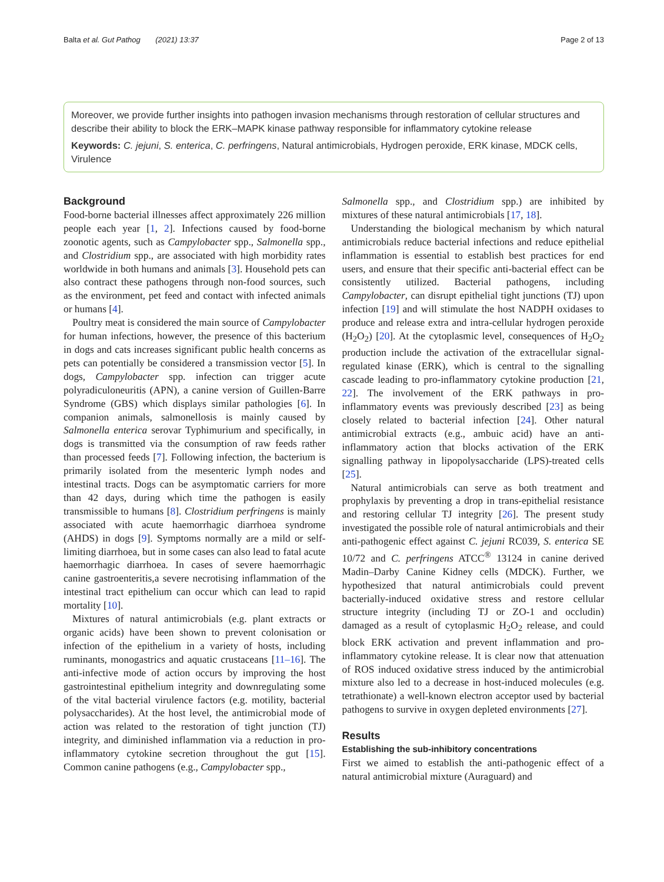Balta et al. Gut Pathog (2021) 13:37 Page 2 of 13
Moreover, we provide further insights into pathogen invasion mechanisms through restoration of cellular structures and describe their ability to block the ERK–MAPK kinase pathway responsible for inflammatory cytokine release
Keywords: C. jejuni, S. enterica, C. perfringens, Natural antimicrobials, Hydrogen peroxide, ERK kinase, MDCK cells, Virulence
Background
Food-borne bacterial illnesses affect approximately 226 million people each year [1, 2]. Infections caused by food-borne zoonotic agents, such as Campylobacter spp., Salmonella spp., and Clostridium spp., are associated with high morbidity rates worldwide in both humans and animals [3]. Household pets can also contract these pathogens through non-food sources, such as the environment, pet feed and contact with infected animals or humans [4].
Poultry meat is considered the main source of Campylobacter for human infections, however, the presence of this bacterium in dogs and cats increases significant public health concerns as pets can potentially be considered a transmission vector [5]. In dogs, Campylobacter spp. infection can trigger acute polyradiculoneuritis (APN), a canine version of Guillen-Barre Syndrome (GBS) which displays similar pathologies [6]. In companion animals, salmonellosis is mainly caused by Salmonella enterica serovar Typhimurium and specifically, in dogs is transmitted via the consumption of raw feeds rather than processed feeds [7]. Following infection, the bacterium is primarily isolated from the mesenteric lymph nodes and intestinal tracts. Dogs can be asymptomatic carriers for more than 42 days, during which time the pathogen is easily transmissible to humans [8]. Clostridium perfringens is mainly associated with acute haemorrhagic diarrhoea syndrome (AHDS) in dogs [9]. Symptoms normally are a mild or self-limiting diarrhoea, but in some cases can also lead to fatal acute haemorrhagic diarrhoea. In cases of severe haemorrhagic canine gastroenteritis,a severe necrotising inflammation of the intestinal tract epithelium can occur which can lead to rapid mortality [10].
Mixtures of natural antimicrobials (e.g. plant extracts or organic acids) have been shown to prevent colonisation or infection of the epithelium in a variety of hosts, including ruminants, monogastrics and aquatic crustaceans [11–16]. The anti-infective mode of action occurs by improving the host gastrointestinal epithelium integrity and downregulating some of the vital bacterial virulence factors (e.g. motility, bacterial polysaccharides). At the host level, the antimicrobial mode of action was related to the restoration of tight junction (TJ) integrity, and diminished inflammation via a reduction in pro-inflammatory cytokine secretion throughout the gut [15]. Common canine pathogens (e.g., Campylobacter spp.,
Salmonella spp., and Clostridium spp.) are inhibited by mixtures of these natural antimicrobials [17, 18].
Understanding the biological mechanism by which natural antimicrobials reduce bacterial infections and reduce epithelial inflammation is essential to establish best practices for end users, and ensure that their specific anti-bacterial effect can be consistently utilized. Bacterial pathogens, including Campylobacter, can disrupt epithelial tight junctions (TJ) upon infection [19] and will stimulate the host NADPH oxidases to produce and release extra and intra-cellular hydrogen peroxide (H<sub>2</sub>O<sub>2</sub>) [20]. At the cytoplasmic level, consequences of H<sub>2</sub>O<sub>2</sub> production include the activation of the extracellular signal-regulated kinase (ERK), which is central to the signalling cascade leading to pro-inflammatory cytokine production [21, 22]. The involvement of the ERK pathways in pro-inflammatory events was previously described [23] as being closely related to bacterial infection [24]. Other natural antimicrobial extracts (e.g., ambuic acid) have an anti-inflammatory action that blocks activation of the ERK signalling pathway in lipopolysaccharide (LPS)-treated cells [25].
Natural antimicrobials can serve as both treatment and prophylaxis by preventing a drop in trans-epithelial resistance and restoring cellular TJ integrity [26]. The present study investigated the possible role of natural antimicrobials and their anti-pathogenic effect against C. jejuni RC039, S. enterica SE 10/72 and C. perfringens ATCC<sup>®</sup> 13124 in canine derived Madin–Darby Canine Kidney cells (MDCK). Further, we hypothesized that natural antimicrobials could prevent bacterially-induced oxidative stress and restore cellular structure integrity (including TJ or ZO-1 and occludin) damaged as a result of cytoplasmic H<sub>2</sub>O<sub>2</sub> release, and could block ERK activation and prevent inflammation and pro-inflammatory cytokine release. It is clear now that attenuation of ROS induced oxidative stress induced by the antimicrobial mixture also led to a decrease in host-induced molecules (e.g. tetrathionate) a well-known electron acceptor used by bacterial pathogens to survive in oxygen depleted environments [27].
Results
Establishing the sub-inhibitory concentrations
First we aimed to establish the anti-pathogenic effect of a natural antimicrobial mixture (Auraguard) and